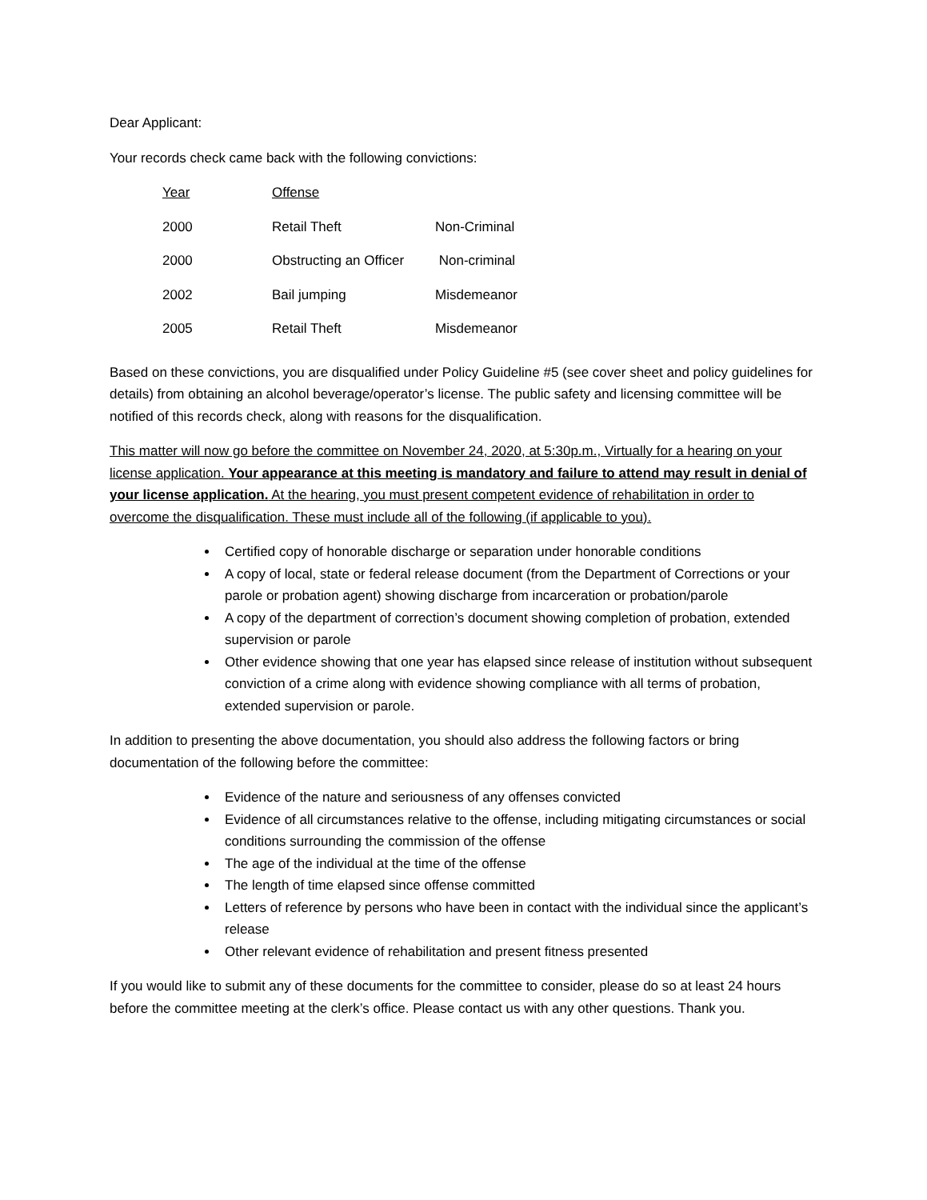Dear Applicant:
Your records check came back with the following convictions:
| Year | Offense | |
| --- | --- | --- |
| 2000 | Retail Theft | Non-Criminal |
| 2000 | Obstructing an Officer | Non-criminal |
| 2002 | Bail jumping | Misdemeanor |
| 2005 | Retail Theft | Misdemeanor |
Based on these convictions, you are disqualified under Policy Guideline #5 (see cover sheet and policy guidelines for details) from obtaining an alcohol beverage/operator’s license. The public safety and licensing committee will be notified of this records check, along with reasons for the disqualification.
This matter will now go before the committee on November 24, 2020, at 5:30p.m., Virtually for a hearing on your license application. Your appearance at this meeting is mandatory and failure to attend may result in denial of your license application. At the hearing, you must present competent evidence of rehabilitation in order to overcome the disqualification. These must include all of the following (if applicable to you).
Certified copy of honorable discharge or separation under honorable conditions
A copy of local, state or federal release document (from the Department of Corrections or your parole or probation agent) showing discharge from incarceration or probation/parole
A copy of the department of correction’s document showing completion of probation, extended supervision or parole
Other evidence showing that one year has elapsed since release of institution without subsequent conviction of a crime along with evidence showing compliance with all terms of probation, extended supervision or parole.
In addition to presenting the above documentation, you should also address the following factors or bring documentation of the following before the committee:
Evidence of the nature and seriousness of any offenses convicted
Evidence of all circumstances relative to the offense, including mitigating circumstances or social conditions surrounding the commission of the offense
The age of the individual at the time of the offense
The length of time elapsed since offense committed
Letters of reference by persons who have been in contact with the individual since the applicant’s release
Other relevant evidence of rehabilitation and present fitness presented
If you would like to submit any of these documents for the committee to consider, please do so at least 24 hours before the committee meeting at the clerk’s office. Please contact us with any other questions. Thank you.